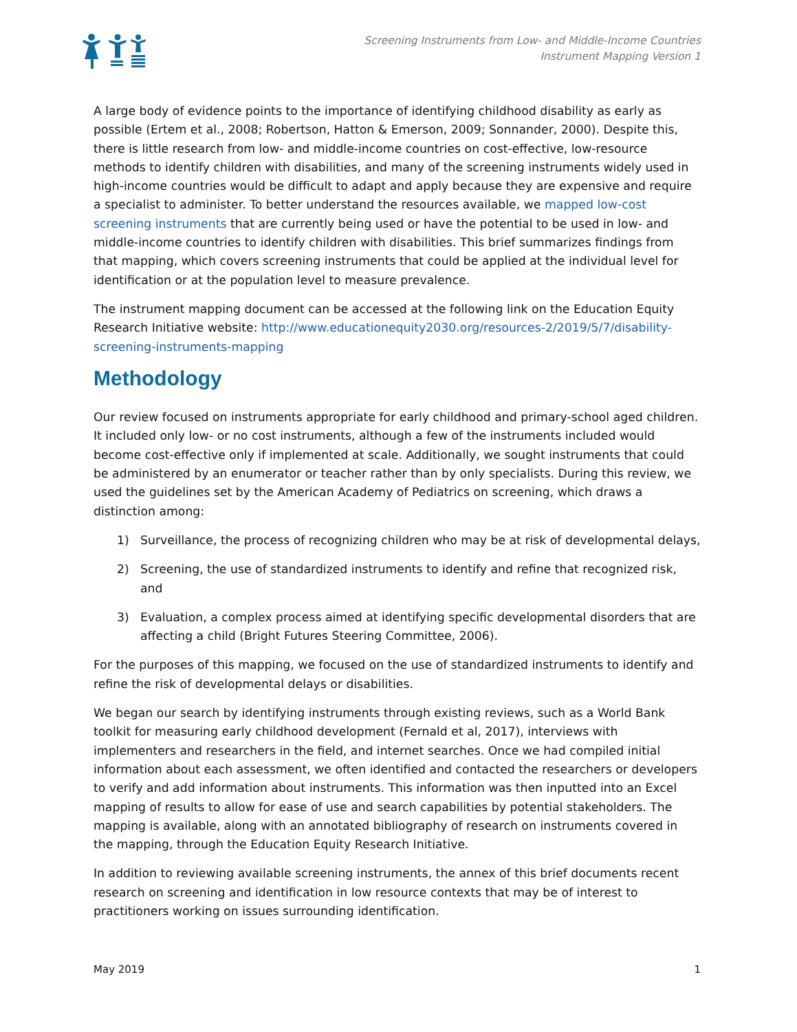Screening Instruments from Low- and Middle-Income Countries
Instrument Mapping Version 1
A large body of evidence points to the importance of identifying childhood disability as early as possible (Ertem et al., 2008; Robertson, Hatton & Emerson, 2009; Sonnander, 2000). Despite this, there is little research from low- and middle-income countries on cost-effective, low-resource methods to identify children with disabilities, and many of the screening instruments widely used in high-income countries would be difficult to adapt and apply because they are expensive and require a specialist to administer. To better understand the resources available, we mapped low-cost screening instruments that are currently being used or have the potential to be used in low- and middle-income countries to identify children with disabilities. This brief summarizes findings from that mapping, which covers screening instruments that could be applied at the individual level for identification or at the population level to measure prevalence.
The instrument mapping document can be accessed at the following link on the Education Equity Research Initiative website: http://www.educationequity2030.org/resources-2/2019/5/7/disability-screening-instruments-mapping
Methodology
Our review focused on instruments appropriate for early childhood and primary-school aged children. It included only low- or no cost instruments, although a few of the instruments included would become cost-effective only if implemented at scale. Additionally, we sought instruments that could be administered by an enumerator or teacher rather than by only specialists. During this review, we used the guidelines set by the American Academy of Pediatrics on screening, which draws a distinction among:
1) Surveillance, the process of recognizing children who may be at risk of developmental delays,
2) Screening, the use of standardized instruments to identify and refine that recognized risk, and
3) Evaluation, a complex process aimed at identifying specific developmental disorders that are affecting a child (Bright Futures Steering Committee, 2006).
For the purposes of this mapping, we focused on the use of standardized instruments to identify and refine the risk of developmental delays or disabilities.
We began our search by identifying instruments through existing reviews, such as a World Bank toolkit for measuring early childhood development (Fernald et al, 2017), interviews with implementers and researchers in the field, and internet searches. Once we had compiled initial information about each assessment, we often identified and contacted the researchers or developers to verify and add information about instruments. This information was then inputted into an Excel mapping of results to allow for ease of use and search capabilities by potential stakeholders. The mapping is available, along with an annotated bibliography of research on instruments covered in the mapping, through the Education Equity Research Initiative.
In addition to reviewing available screening instruments, the annex of this brief documents recent research on screening and identification in low resource contexts that may be of interest to practitioners working on issues surrounding identification.
May 2019 1